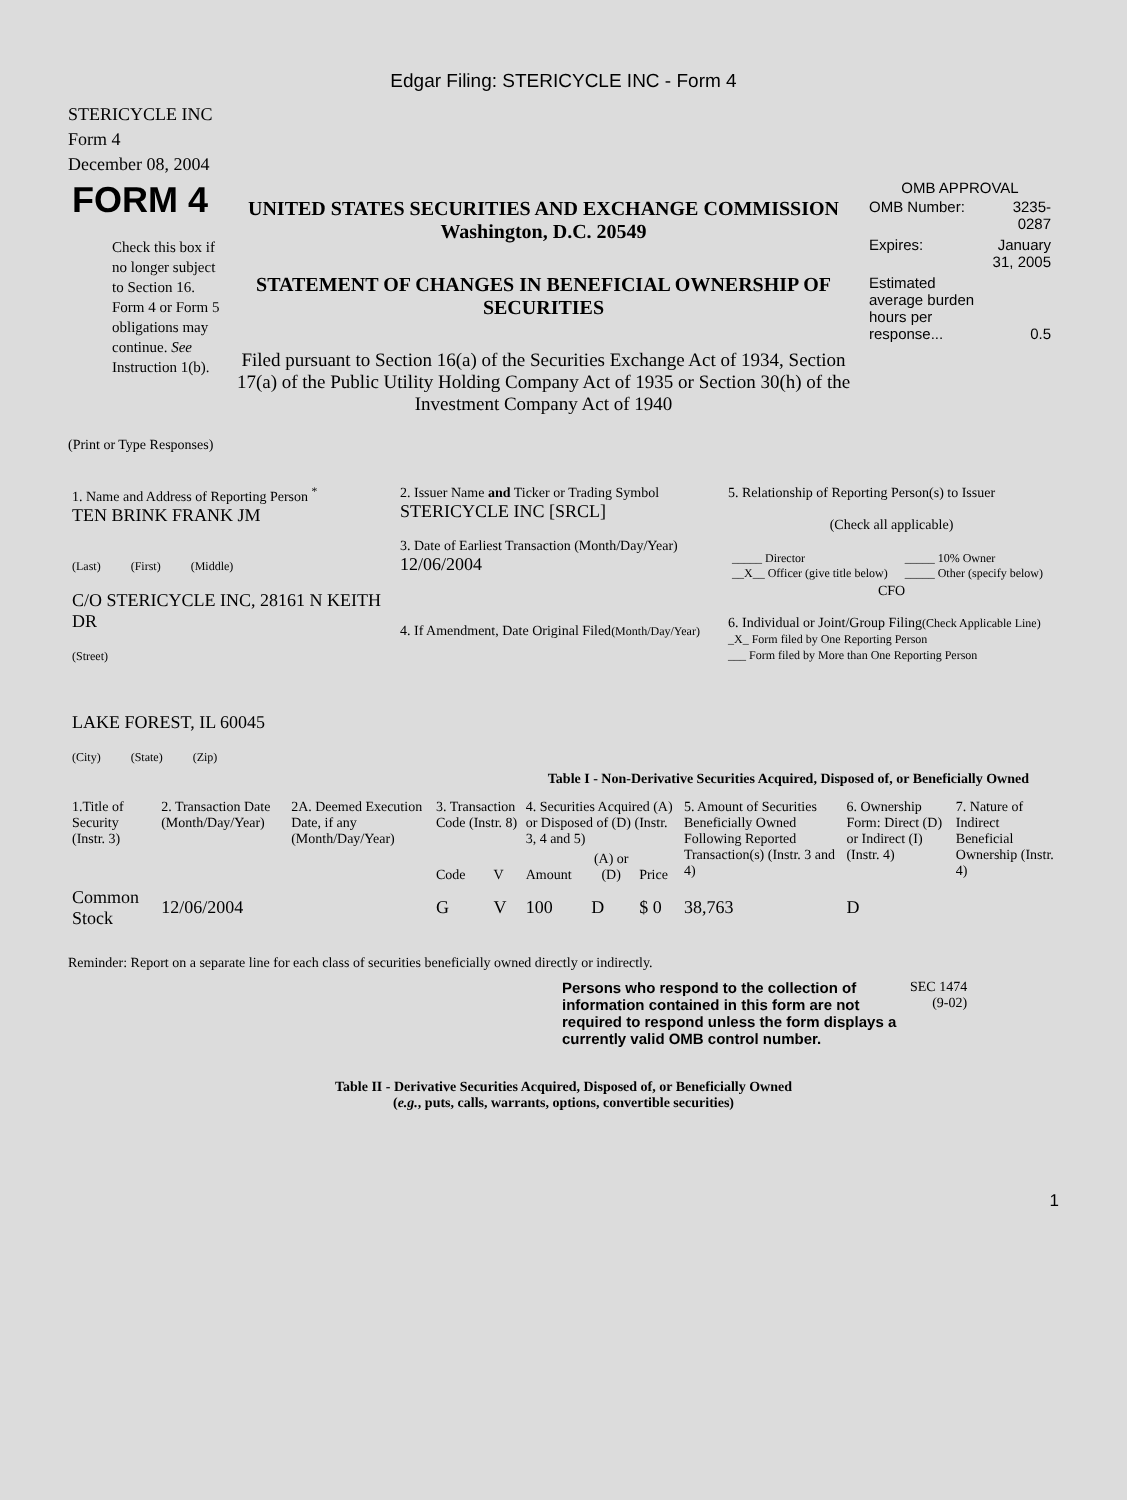Edgar Filing: STERICYCLE INC - Form 4
STERICYCLE INC
Form 4
December 08, 2004
| FORM 4 Check this box if no longer subject to Section 16. Form 4 or Form 5 obligations may continue. See Instruction 1(b). | UNITED STATES SECURITIES AND EXCHANGE COMMISSION Washington, D.C. 20549 STATEMENT OF CHANGES IN BENEFICIAL OWNERSHIP OF SECURITIES Filed pursuant to Section 16(a) of the Securities Exchange Act of 1934, Section 17(a) of the Public Utility Holding Company Act of 1935 or Section 30(h) of the Investment Company Act of 1940 | OMB APPROVAL / OMB Number: / 3235-0287 / / Expires: / January 31, 2005 / / Estimated average burden hours per response... / 0.5 / |
(Print or Type Responses)
| 1. Name and Address of Reporting Person <sup>*</sup> TEN BRINK FRANK JM (Last) (First) (Middle) C/O STERICYCLE INC, 28161 N KEITH DR (Street) LAKE FOREST, IL 60045 (City) (State) (Zip) | 2. Issuer Name and Ticker or Trading Symbol STERICYCLE INC [SRCL] 3. Date of Earliest Transaction (Month/Day/Year) 12/06/2004 4. If Amendment, Date Original Filed (Month/Day/Year) | 5. Relationship of Reporting Person(s) to Issuer (Check all applicable) / _____ Director __X__ Officer (give title below) / _____ 10% Owner _____ Other (specify below) / CFO 6. Individual or Joint/Group Filing (Check Applicable Line) _X_ Form filed by One Reporting Person ___ Form filed by More than One Reporting Person |
Table I - Non-Derivative Securities Acquired, Disposed of, or Beneficially Owned
| 1.Title of Security (Instr. 3) | 2. Transaction Date (Month/Day/Year) | 2A. Deemed Execution Date, if any (Month/Day/Year) | 3. Transaction Code (Instr. 8) | | 4. Securities Acquired (A) or Disposed of (D) (Instr. 3, 4 and 5) | | | 5. Amount of Securities Beneficially Owned Following Reported Transaction(s) (Instr. 3 and 4) | 6. Ownership Form: Direct (D) or Indirect (I) (Instr. 4) | 7. Nature of Indirect Beneficial Ownership (Instr. 4) |
| --- | --- | --- | --- | --- | --- | --- | --- | --- | --- | --- |
| | | | Code | V | Amount | (A) or (D) | Price | | | |
| Common Stock | 12/06/2004 | | G | V | 100 | D | $ 0 | 38,763 | D | |
Reminder: Report on a separate line for each class of securities beneficially owned directly or indirectly.
| Persons who respond to the collection of information contained in this form are not required to respond unless the form displays a currently valid OMB control number. | SEC 1474 (9-02) |
Table II - Derivative Securities Acquired, Disposed of, or Beneficially Owned
(e.g., puts, calls, warrants, options, convertible securities)
1